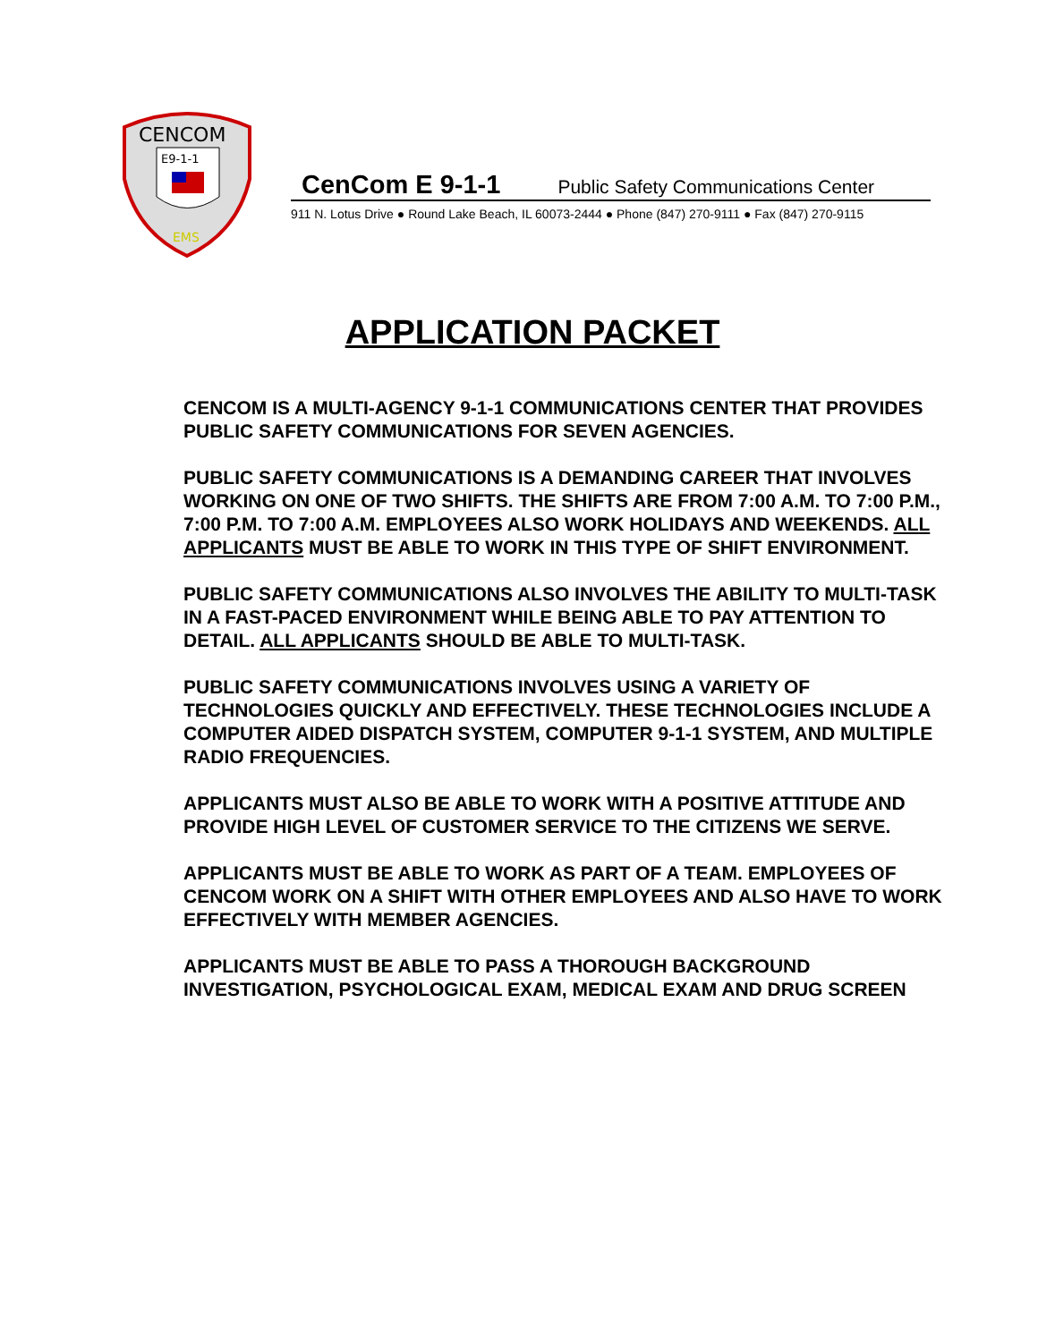CENCOM
E9-1-1
EMS
CenCom E 9-1-1 Public Safety Communications Center
911 N. Lotus Drive ● Round Lake Beach, IL 60073-2444 ● Phone (847) 270-9111 ● Fax (847) 270-9115
APPLICATION PACKET
CENCOM IS A MULTI-AGENCY 9-1-1 COMMUNICATIONS CENTER THAT PROVIDES PUBLIC SAFETY COMMUNICATIONS FOR SEVEN AGENCIES.
PUBLIC SAFETY COMMUNICATIONS IS A DEMANDING CAREER THAT INVOLVES WORKING ON ONE OF TWO SHIFTS. THE SHIFTS ARE FROM 7:00 A.M. TO 7:00 P.M., 7:00 P.M. TO 7:00 A.M. EMPLOYEES ALSO WORK HOLIDAYS AND WEEKENDS. ALL APPLICANTS MUST BE ABLE TO WORK IN THIS TYPE OF SHIFT ENVIRONMENT.
PUBLIC SAFETY COMMUNICATIONS ALSO INVOLVES THE ABILITY TO MULTI-TASK IN A FAST-PACED ENVIRONMENT WHILE BEING ABLE TO PAY ATTENTION TO DETAIL. ALL APPLICANTS SHOULD BE ABLE TO MULTI-TASK.
PUBLIC SAFETY COMMUNICATIONS INVOLVES USING A VARIETY OF TECHNOLOGIES QUICKLY AND EFFECTIVELY. THESE TECHNOLOGIES INCLUDE A COMPUTER AIDED DISPATCH SYSTEM, COMPUTER 9-1-1 SYSTEM, AND MULTIPLE RADIO FREQUENCIES.
APPLICANTS MUST ALSO BE ABLE TO WORK WITH A POSITIVE ATTITUDE AND PROVIDE HIGH LEVEL OF CUSTOMER SERVICE TO THE CITIZENS WE SERVE.
APPLICANTS MUST BE ABLE TO WORK AS PART OF A TEAM. EMPLOYEES OF CENCOM WORK ON A SHIFT WITH OTHER EMPLOYEES AND ALSO HAVE TO WORK EFFECTIVELY WITH MEMBER AGENCIES.
APPLICANTS MUST BE ABLE TO PASS A THOROUGH BACKGROUND INVESTIGATION, PSYCHOLOGICAL EXAM, MEDICAL EXAM AND DRUG SCREEN